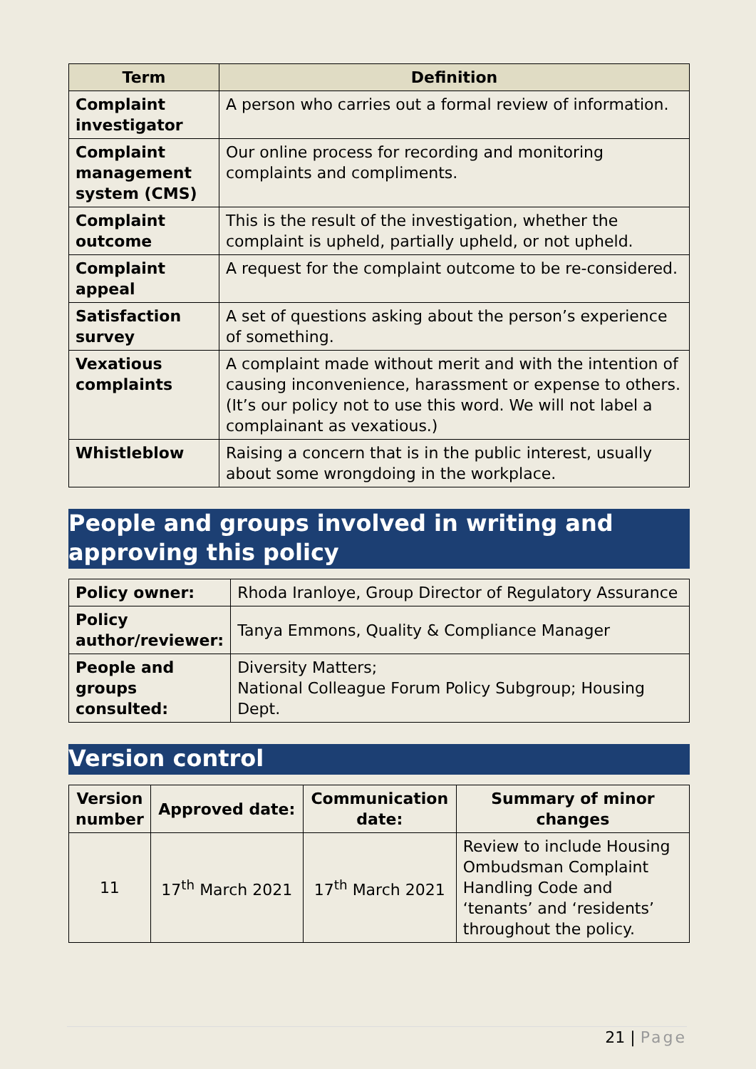| Term | Definition |
| --- | --- |
| Complaint investigator | A person who carries out a formal review of information. |
| Complaint management system (CMS) | Our online process for recording and monitoring complaints and compliments. |
| Complaint outcome | This is the result of the investigation, whether the complaint is upheld, partially upheld, or not upheld. |
| Complaint appeal | A request for the complaint outcome to be re-considered. |
| Satisfaction survey | A set of questions asking about the person’s experience of something. |
| Vexatious complaints | A complaint made without merit and with the intention of causing inconvenience, harassment or expense to others. (It’s our policy not to use this word. We will not label a complainant as vexatious.) |
| Whistleblow | Raising a concern that is in the public interest, usually about some wrongdoing in the workplace. |
People and groups involved in writing and approving this policy
| Policy owner: | Rhoda Iranloye, Group Director of Regulatory Assurance |
| Policy author/reviewer: | Tanya Emmons, Quality & Compliance Manager |
| People and groups consulted: | Diversity Matters; National Colleague Forum Policy Subgroup; Housing Dept. |
Version control
| Version number | Approved date: | Communication date: | Summary of minor changes |
| --- | --- | --- | --- |
| 11 | 17<sup>th</sup> March 2021 | 17<sup>th</sup> March 2021 | Review to include Housing Ombudsman Complaint Handling Code and ‘tenants’ and ‘residents’ throughout the policy. |
21 | Page